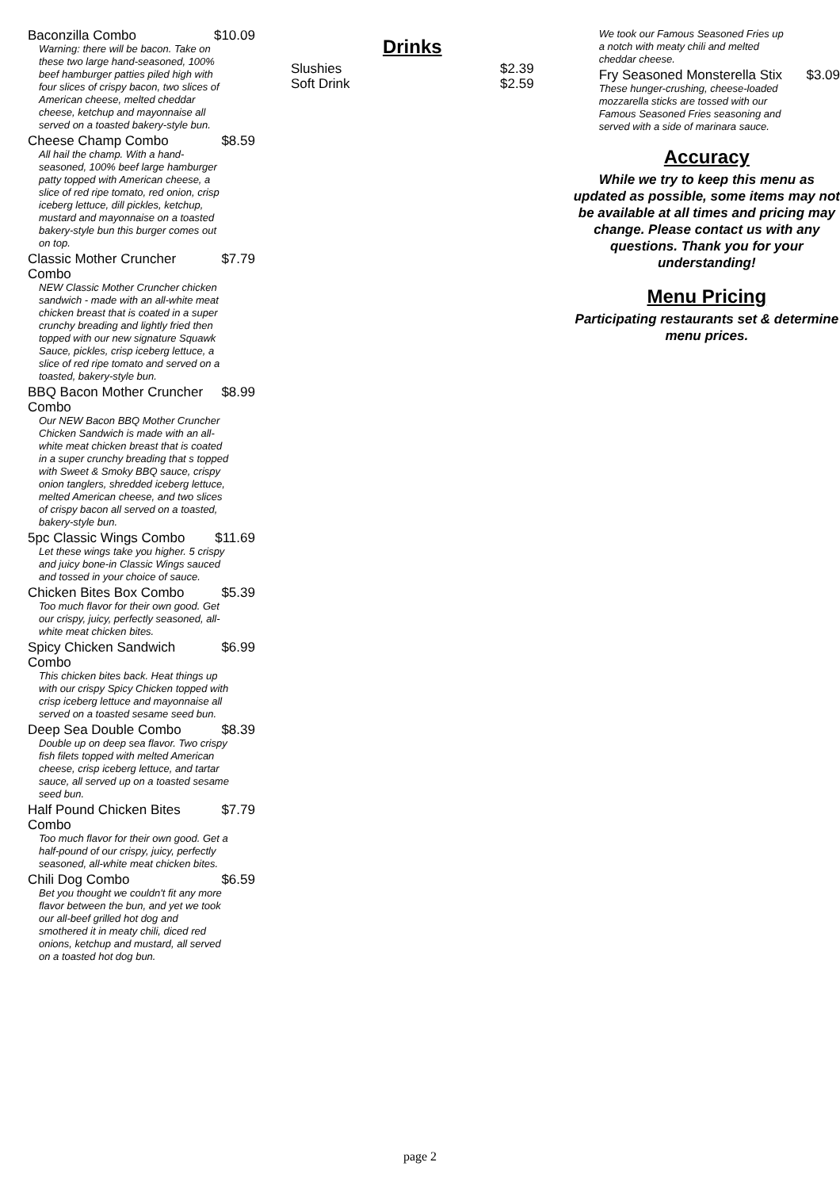Baconzilla Combo $10.09
Warning: there will be bacon. Take on these two large hand-seasoned, 100% beef hamburger patties piled high with four slices of crispy bacon, two slices of American cheese, melted cheddar cheese, ketchup and mayonnaise all served on a toasted bakery-style bun.
Cheese Champ Combo $8.59
All hail the champ. With a hand-seasoned, 100% beef large hamburger patty topped with American cheese, a slice of red ripe tomato, red onion, crisp iceberg lettuce, dill pickles, ketchup, mustard and mayonnaise on a toasted bakery-style bun this burger comes out on top.
Classic Mother Cruncher Combo $7.79
NEW Classic Mother Cruncher chicken sandwich - made with an all-white meat chicken breast that is coated in a super crunchy breading and lightly fried then topped with our new signature Squawk Sauce, pickles, crisp iceberg lettuce, a slice of red ripe tomato and served on a toasted, bakery-style bun.
BBQ Bacon Mother Cruncher Combo $8.99
Our NEW Bacon BBQ Mother Cruncher Chicken Sandwich is made with an all-white meat chicken breast that is coated in a super crunchy breading that s topped with Sweet & Smoky BBQ sauce, crispy onion tanglers, shredded iceberg lettuce, melted American cheese, and two slices of crispy bacon all served on a toasted, bakery-style bun.
5pc Classic Wings Combo $11.69
Let these wings take you higher. 5 crispy and juicy bone-in Classic Wings sauced and tossed in your choice of sauce.
Chicken Bites Box Combo $5.39
Too much flavor for their own good. Get our crispy, juicy, perfectly seasoned, all-white meat chicken bites.
Spicy Chicken Sandwich Combo $6.99
This chicken bites back. Heat things up with our crispy Spicy Chicken topped with crisp iceberg lettuce and mayonnaise all served on a toasted sesame seed bun.
Deep Sea Double Combo $8.39
Double up on deep sea flavor. Two crispy fish filets topped with melted American cheese, crisp iceberg lettuce, and tartar sauce, all served up on a toasted sesame seed bun.
Half Pound Chicken Bites Combo $7.79
Too much flavor for their own good. Get a half-pound of our crispy, juicy, perfectly seasoned, all-white meat chicken bites.
Chili Dog Combo $6.59
Bet you thought we couldn't fit any more flavor between the bun, and yet we took our all-beef grilled hot dog and smothered it in meaty chili, diced red onions, ketchup and mustard, all served on a toasted hot dog bun.
Drinks
Slushies $2.39
Soft Drink $2.59
We took our Famous Seasoned Fries up a notch with meaty chili and melted cheddar cheese.
Fry Seasoned Monsterella Stix $3.09
These hunger-crushing, cheese-loaded mozzarella sticks are tossed with our Famous Seasoned Fries seasoning and served with a side of marinara sauce.
Accuracy
While we try to keep this menu as updated as possible, some items may not be available at all times and pricing may change. Please contact us with any questions. Thank you for your understanding!
Menu Pricing
Participating restaurants set & determine menu prices.
page 2